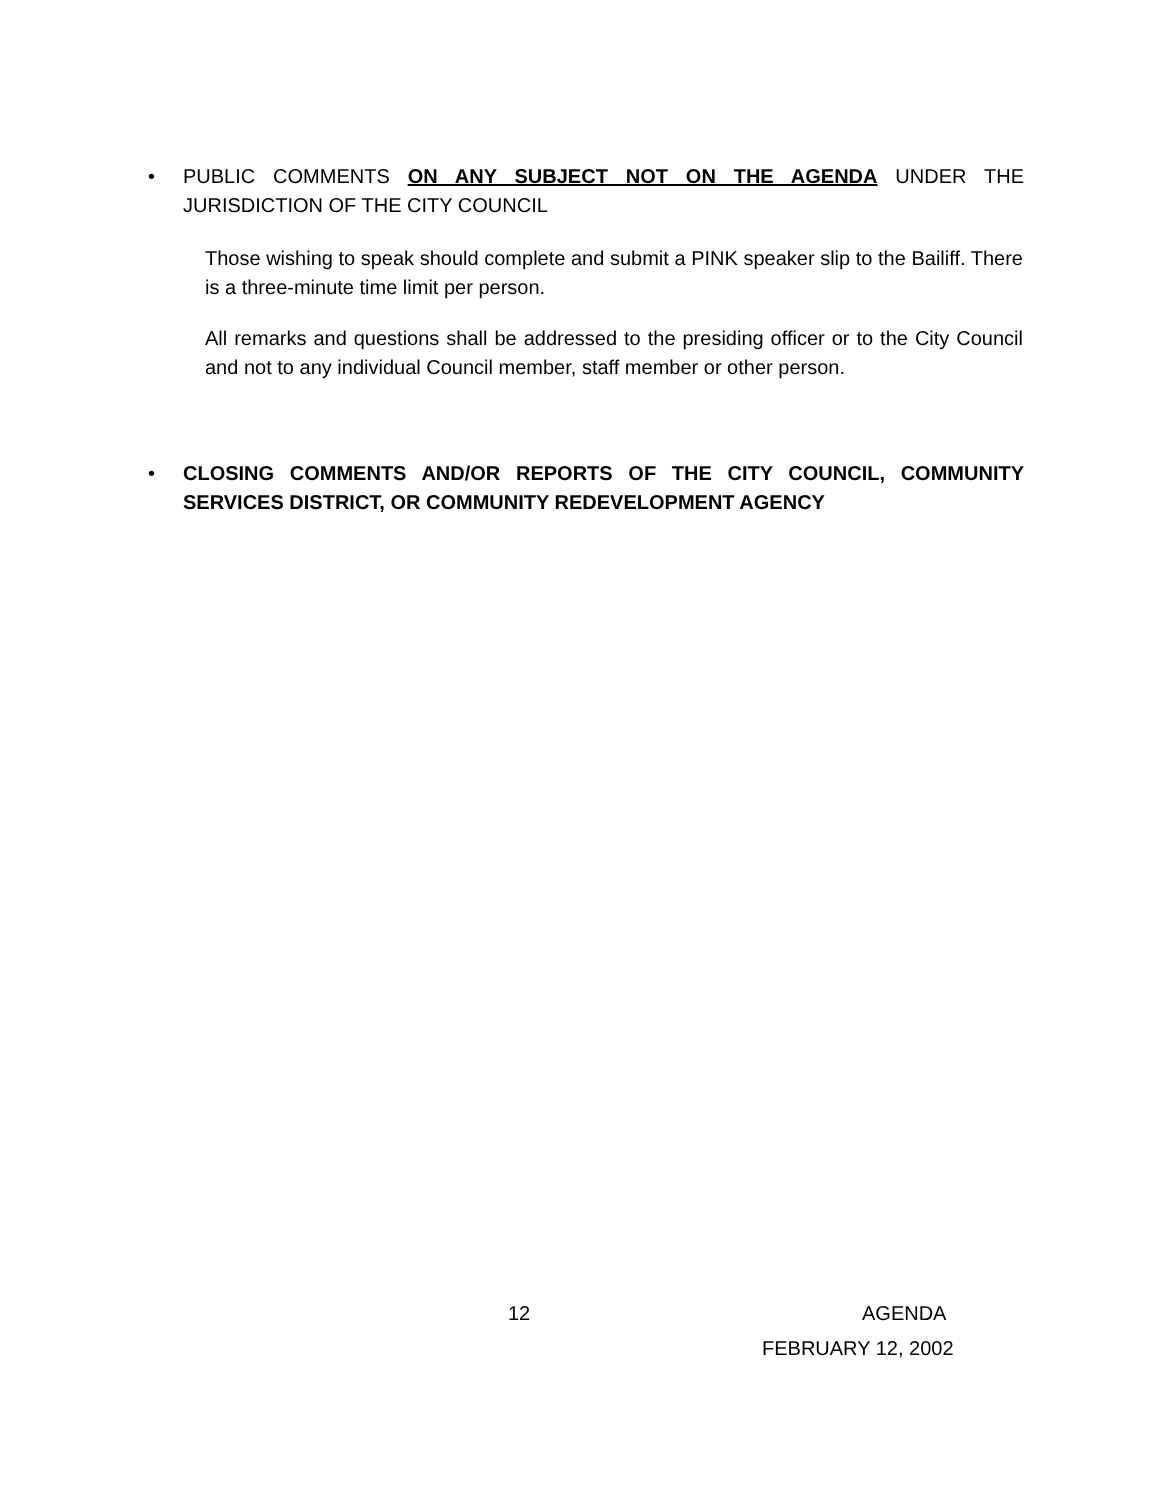• PUBLIC COMMENTS ON ANY SUBJECT NOT ON THE AGENDA UNDER THE JURISDICTION OF THE CITY COUNCIL
Those wishing to speak should complete and submit a PINK speaker slip to the Bailiff. There is a three-minute time limit per person.
All remarks and questions shall be addressed to the presiding officer or to the City Council and not to any individual Council member, staff member or other person.
• CLOSING COMMENTS AND/OR REPORTS OF THE CITY COUNCIL, COMMUNITY SERVICES DISTRICT, OR COMMUNITY REDEVELOPMENT AGENCY
12 AGENDA
FEBRUARY 12, 2002